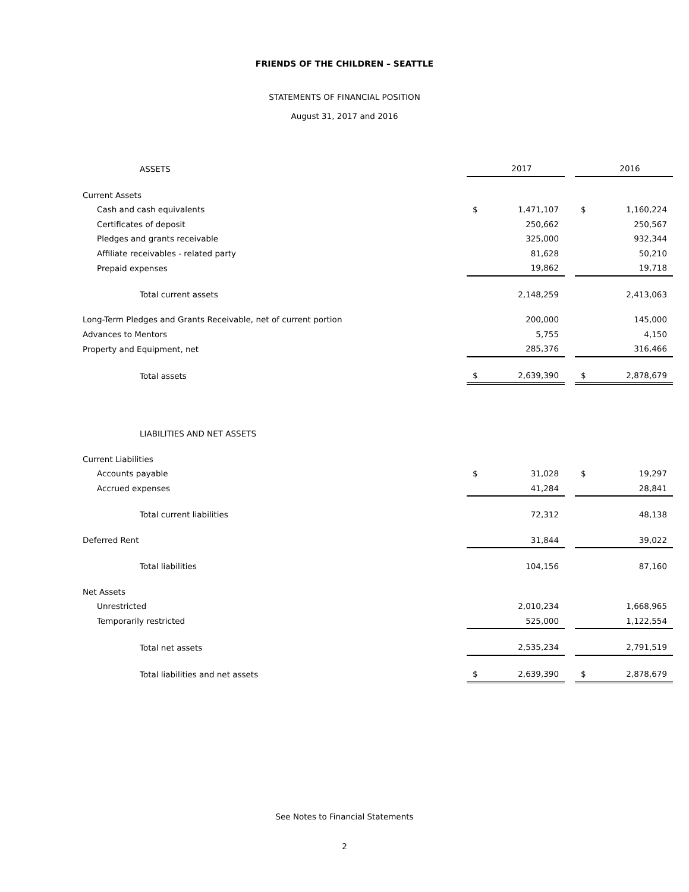FRIENDS OF THE CHILDREN – SEATTLE
STATEMENTS OF FINANCIAL POSITION
August 31, 2017 and 2016
| ASSETS | | 2017 | | | 2016 |
| Current Assets | | | | | |
| Cash and cash equivalents | $ | 1,471,107 | | $ | 1,160,224 |
| Certificates of deposit | | 250,662 | | | 250,567 |
| Pledges and grants receivable | | 325,000 | | | 932,344 |
| Affiliate receivables - related party | | 81,628 | | | 50,210 |
| Prepaid expenses | | 19,862 | | | 19,718 |
| Total current assets | | 2,148,259 | | | 2,413,063 |
| Long-Term Pledges and Grants Receivable, net of current portion | | 200,000 | | | 145,000 |
| Advances to Mentors | | 5,755 | | | 4,150 |
| Property and Equipment, net | | 285,376 | | | 316,466 |
| Total assets | $ | 2,639,390 | | $ | 2,878,679 |
| LIABILITIES AND NET ASSETS | | | | | |
| Current Liabilities | | | | | |
| Accounts payable | $ | 31,028 | | $ | 19,297 |
| Accrued expenses | | 41,284 | | | 28,841 |
| Total current liabilities | | 72,312 | | | 48,138 |
| Deferred Rent | | 31,844 | | | 39,022 |
| Total liabilities | | 104,156 | | | 87,160 |
| Net Assets | | | | | |
| Unrestricted | | 2,010,234 | | | 1,668,965 |
| Temporarily restricted | | 525,000 | | | 1,122,554 |
| Total net assets | | 2,535,234 | | | 2,791,519 |
| Total liabilities and net assets | $ | 2,639,390 | | $ | 2,878,679 |
See Notes to Financial Statements
2